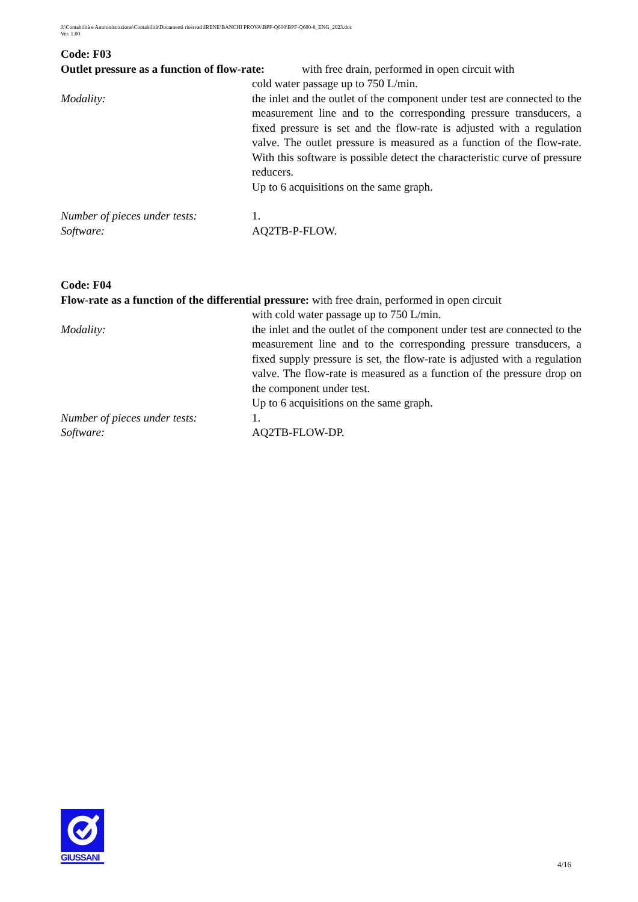J:\Contabilità e Amministrazione\Contabilità\Documenti riservati\IRENE\BANCHI PROVA\BPF-Q600\BPF-Q600-8_ENG_2023.doc
Ver. 1.00
Code: F03
Outlet pressure as a function of flow-rate: with free drain, performed in open circuit with
cold water passage up to 750 L/min.
Modality: the inlet and the outlet of the component under test are connected to the measurement line and to the corresponding pressure transducers, a fixed pressure is set and the flow-rate is adjusted with a regulation valve. The outlet pressure is measured as a function of the flow-rate. With this software is possible detect the characteristic curve of pressure reducers.
Up to 6 acquisitions on the same graph.
Number of pieces under tests:
1.
Software: AQ2TB-P-FLOW.
Code: F04
Flow-rate as a function of the differential pressure: with free drain, performed in open circuit
with cold water passage up to 750 L/min.
Modality: the inlet and the outlet of the component under test are connected to the measurement line and to the corresponding pressure transducers, a fixed supply pressure is set, the flow-rate is adjusted with a regulation valve. The flow-rate is measured as a function of the pressure drop on the component under test.
Up to 6 acquisitions on the same graph.
Number of pieces under tests:
1.
Software: AQ2TB-FLOW-DP.
GIUSSANI
4/16